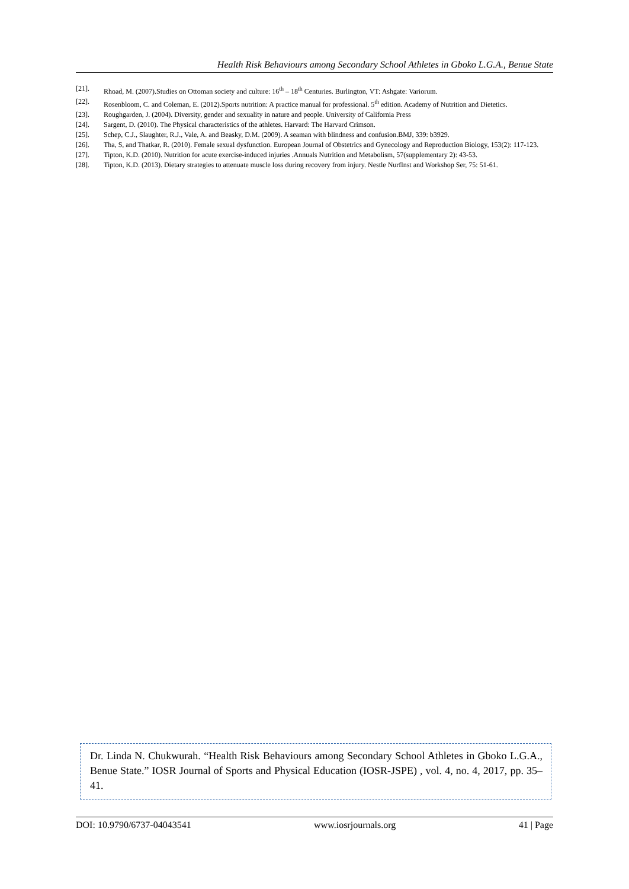Health Risk Behaviours among Secondary School Athletes in Gboko L.G.A., Benue State
[21]. Rhoad, M. (2007).Studies on Ottoman society and culture: 16<sup>th</sup> – 18<sup>th</sup> Centuries. Burlington, VT: Ashgate: Variorum.
[22]. Rosenbloom, C. and Coleman, E. (2012).Sports nutrition: A practice manual for professional. 5<sup>th</sup> edition. Academy of Nutrition and Dietetics.
[23]. Roughgarden, J. (2004). Diversity, gender and sexuality in nature and people. University of California Press
[24]. Sargent, D. (2010). The Physical characteristics of the athletes. Harvard: The Harvard Crimson.
[25]. Schep, C.J., Slaughter, R.J., Vale, A. and Beasky, D.M. (2009). A seaman with blindness and confusion.BMJ, 339: b3929.
[26]. Tha, S, and Thatkar, R. (2010). Female sexual dysfunction. European Journal of Obstetrics and Gynecology and Reproduction Biology, 153(2): 117-123.
[27]. Tipton, K.D. (2010). Nutrition for acute exercise-induced injuries .Annuals Nutrition and Metabolism, 57(supplementary 2): 43-53.
[28]. Tipton, K.D. (2013). Dietary strategies to attenuate muscle loss during recovery from injury. Nestle Nurflnst and Workshop Ser, 75: 51-61.
Dr. Linda N. Chukwurah. “Health Risk Behaviours among Secondary School Athletes in Gboko L.G.A., Benue State.” IOSR Journal of Sports and Physical Education (IOSR-JSPE) , vol. 4, no. 4, 2017, pp. 35–41.
DOI: 10.9790/6737-04043541 www.iosrjournals.org 41 | Page